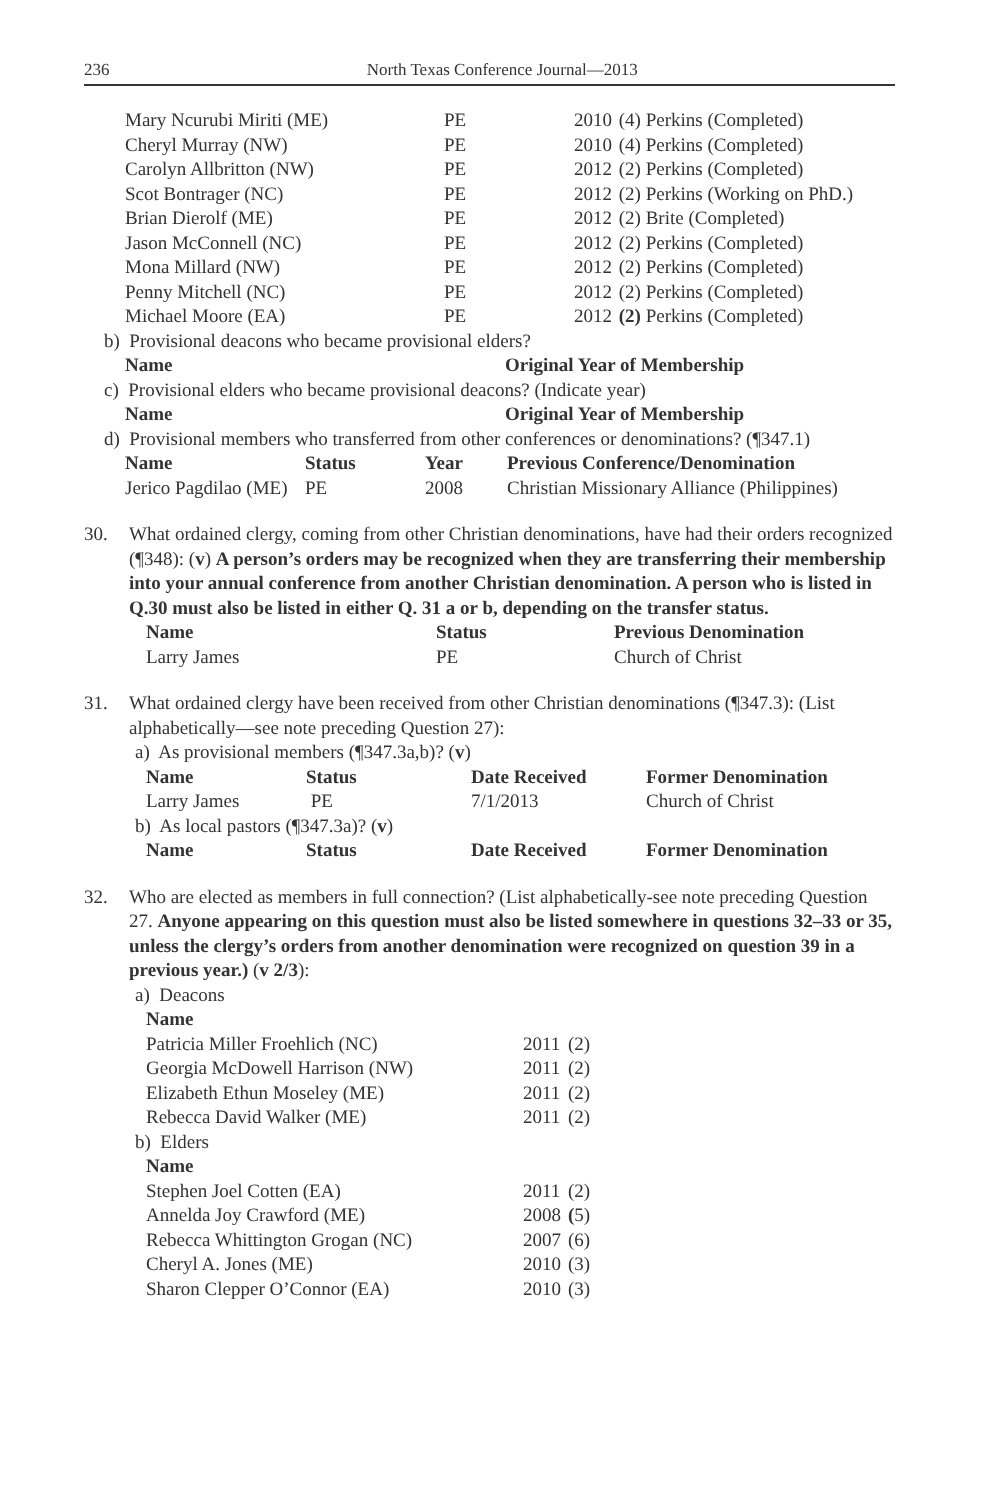236 North Texas Conference Journal—2013
| Mary Ncurubi Miriti (ME) | PE | 2010 | (4) Perkins (Completed) |
| Cheryl Murray (NW) | PE | 2010 | (4) Perkins (Completed) |
| Carolyn Allbritton (NW) | PE | 2012 | (2) Perkins (Completed) |
| Scot Bontrager (NC) | PE | 2012 | (2) Perkins (Working on PhD.) |
| Brian Dierolf (ME) | PE | 2012 | (2) Brite (Completed) |
| Jason McConnell (NC) | PE | 2012 | (2) Perkins (Completed) |
| Mona Millard (NW) | PE | 2012 | (2) Perkins (Completed) |
| Penny Mitchell (NC) | PE | 2012 | (2) Perkins (Completed) |
| Michael Moore (EA) | PE | 2012 | (2) Perkins (Completed) |
b) Provisional deacons who became provisional elders?
| Name | Original Year of Membership |
| --- | --- |
c) Provisional elders who became provisional deacons? (Indicate year)
| Name | Original Year of Membership |
| --- | --- |
d) Provisional members who transferred from other conferences or denominations? (¶347.1)
| Name | Status | Year | Previous Conference/Denomination |
| --- | --- | --- | --- |
| Jerico Pagdilao (ME) | PE | 2008 | Christian Missionary Alliance (Philippines) |
30. What ordained clergy, coming from other Christian denominations, have had their orders recognized (¶348): (v) A person’s orders may be recognized when they are transferring their membership into your annual conference from another Christian denomination. A person who is listed in Q.30 must also be listed in either Q. 31 a or b, depending on the transfer status.
| Name | Status | Previous Denomination |
| --- | --- | --- |
| Larry James | PE | Church of Christ |
31. What ordained clergy have been received from other Christian denominations (¶347.3): (List alphabetically—see note preceding Question 27):
a) As provisional members (¶347.3a,b)? (v)
| Name | Status | Date Received | Former Denomination |
| --- | --- | --- | --- |
| Larry James | PE | 7/1/2013 | Church of Christ |
b) As local pastors (¶347.3a)? (v)
| Name | Status | Date Received | Former Denomination |
| --- | --- | --- | --- |
32. Who are elected as members in full connection? (List alphabetically-see note preceding Question 27. Anyone appearing on this question must also be listed somewhere in questions 32–33 or 35, unless the clergy’s orders from another denomination were recognized on question 39 in a previous year.) (v 2/3):
a) Deacons
| Name | | |
| --- | --- | --- |
| Patricia Miller Froehlich (NC) | 2011 | (2) |
| Georgia McDowell Harrison (NW) | 2011 | (2) |
| Elizabeth Ethun Moseley (ME) | 2011 | (2) |
| Rebecca David Walker (ME) | 2011 | (2) |
b) Elders
| Name | | |
| --- | --- | --- |
| Stephen Joel Cotten (EA) | 2011 | (2) |
| Annelda Joy Crawford (ME) | 2008 | ( 5) |
| Rebecca Whittington Grogan (NC) | 2007 | (6) |
| Cheryl A. Jones (ME) | 2010 | (3) |
| Sharon Clepper O’Connor (EA) | 2010 | (3) |